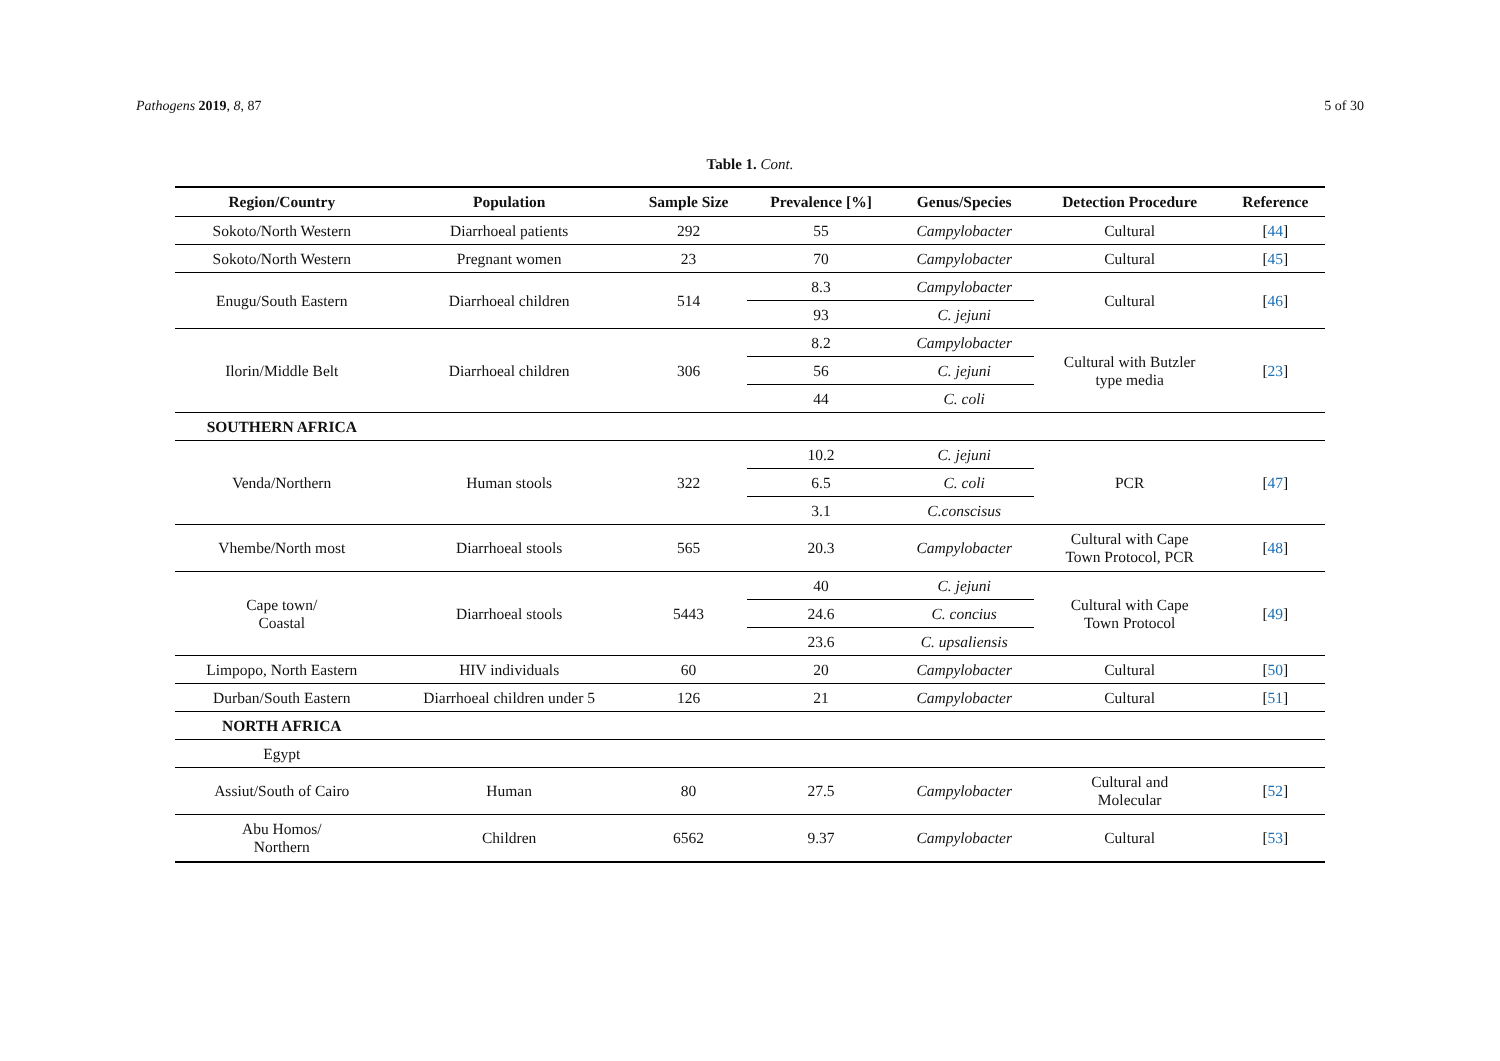Pathogens 2019, 8, 87 5 of 30
Table 1. Cont.
| Region/Country | Population | Sample Size | Prevalence [%] | Genus/Species | Detection Procedure | Reference |
| --- | --- | --- | --- | --- | --- | --- |
| Sokoto/North Western | Diarrhoeal patients | 292 | 55 | Campylobacter | Cultural | [ 44 ] |
| Sokoto/North Western | Pregnant women | 23 | 70 | Campylobacter | Cultural | [ 45 ] |
| Enugu/South Eastern | Diarrhoeal children | 514 | 8.3 | Campylobacter | Cultural | [ 46 ] |
| | | | 93 | C. jejuni | | |
| Ilorin/Middle Belt | Diarrhoeal children | 306 | 8.2 | Campylobacter | Cultural with Butzler type media | [ 23 ] |
| | | | 56 | C. jejuni | | |
| | | | 44 | C. coli | | |
| SOUTHERN AFRICA | | | | | | |
| Venda/Northern | Human stools | 322 | 10.2 | C. jejuni | PCR | [ 47 ] |
| | | | 6.5 | C. coli | | |
| | | | 3.1 | C.conscisus | | |
| Vhembe/North most | Diarrhoeal stools | 565 | 20.3 | Campylobacter | Cultural with Cape Town Protocol, PCR | [ 48 ] |
| Cape town/ Coastal | Diarrhoeal stools | 5443 | 40 | C. jejuni | Cultural with Cape Town Protocol | [ 49 ] |
| | | | 24.6 | C. concius | | |
| | | | 23.6 | C. upsaliensis | | |
| Limpopo, North Eastern | HIV individuals | 60 | 20 | Campylobacter | Cultural | [ 50 ] |
| Durban/South Eastern | Diarrhoeal children under 5 | 126 | 21 | Campylobacter | Cultural | [ 51 ] |
| NORTH AFRICA | | | | | | |
| Egypt | | | | | | |
| Assiut/South of Cairo | Human | 80 | 27.5 | Campylobacter | Cultural and Molecular | [ 52 ] |
| Abu Homos/ Northern | Children | 6562 | 9.37 | Campylobacter | Cultural | [ 53 ] |